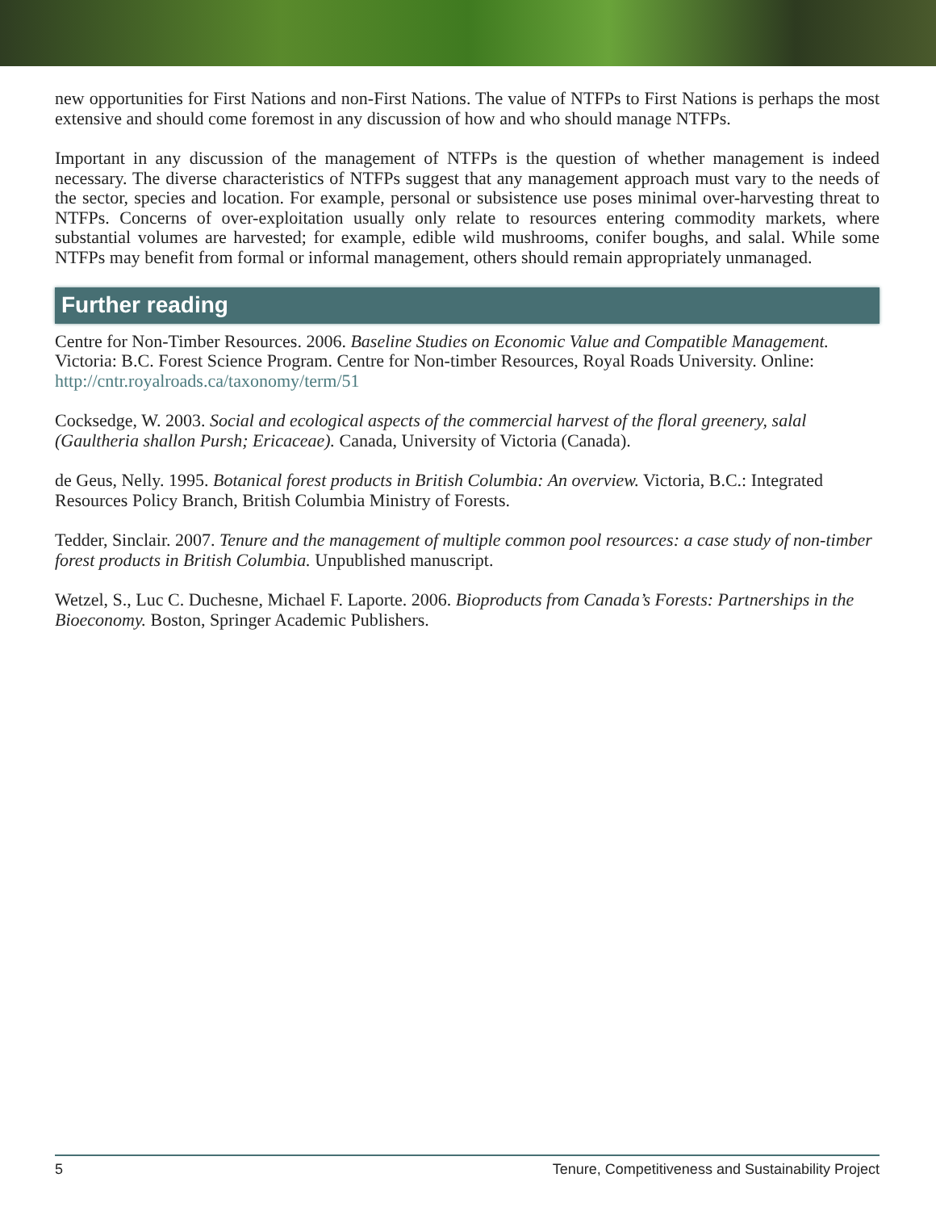new opportunities for First Nations and non-First Nations. The value of NTFPs to First Nations is perhaps the most extensive and should come foremost in any discussion of how and who should manage NTFPs.
Important in any discussion of the management of NTFPs is the question of whether management is indeed necessary. The diverse characteristics of NTFPs suggest that any management approach must vary to the needs of the sector, species and location. For example, personal or subsistence use poses minimal over-harvesting threat to NTFPs. Concerns of over-exploitation usually only relate to resources entering commodity markets, where substantial volumes are harvested; for example, edible wild mushrooms, conifer boughs, and salal. While some NTFPs may benefit from formal or informal management, others should remain appropriately unmanaged.
Further reading
Centre for Non-Timber Resources. 2006. Baseline Studies on Economic Value and Compatible Management. Victoria: B.C. Forest Science Program. Centre for Non-timber Resources, Royal Roads University. Online: http://cntr.royalroads.ca/taxonomy/term/51
Cocksedge, W. 2003. Social and ecological aspects of the commercial harvest of the floral greenery, salal (Gaultheria shallon Pursh; Ericaceae). Canada, University of Victoria (Canada).
de Geus, Nelly. 1995. Botanical forest products in British Columbia: An overview. Victoria, B.C.: Integrated Resources Policy Branch, British Columbia Ministry of Forests.
Tedder, Sinclair. 2007. Tenure and the management of multiple common pool resources: a case study of non-timber forest products in British Columbia. Unpublished manuscript.
Wetzel, S., Luc C. Duchesne, Michael F. Laporte. 2006. Bioproducts from Canada’s Forests: Partnerships in the Bioeconomy. Boston, Springer Academic Publishers.
5 Tenure, Competitiveness and Sustainability Project